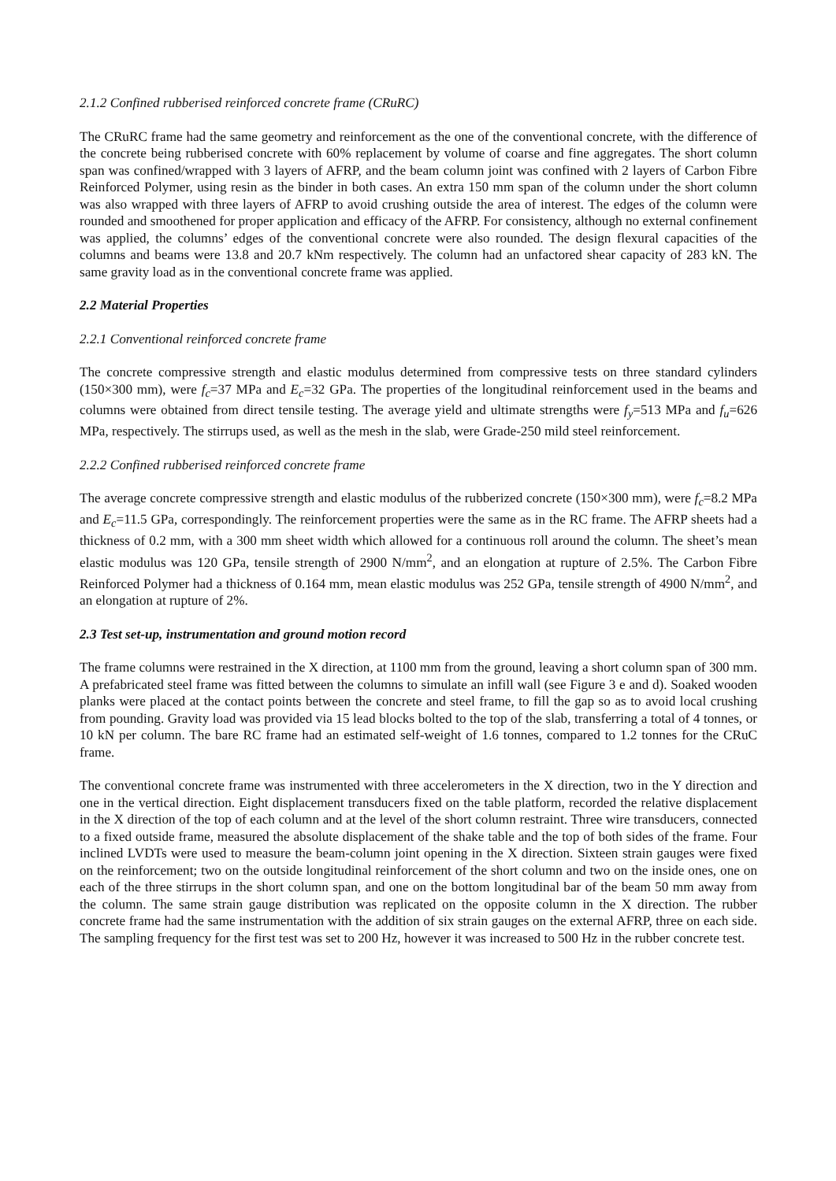2.1.2 Confined rubberised reinforced concrete frame (CRuRC)
The CRuRC frame had the same geometry and reinforcement as the one of the conventional concrete, with the difference of the concrete being rubberised concrete with 60% replacement by volume of coarse and fine aggregates. The short column span was confined/wrapped with 3 layers of AFRP, and the beam column joint was confined with 2 layers of Carbon Fibre Reinforced Polymer, using resin as the binder in both cases. An extra 150 mm span of the column under the short column was also wrapped with three layers of AFRP to avoid crushing outside the area of interest. The edges of the column were rounded and smoothened for proper application and efficacy of the AFRP. For consistency, although no external confinement was applied, the columns’ edges of the conventional concrete were also rounded. The design flexural capacities of the columns and beams were 13.8 and 20.7 kNm respectively. The column had an unfactored shear capacity of 283 kN. The same gravity load as in the conventional concrete frame was applied.
2.2 Material Properties
2.2.1 Conventional reinforced concrete frame
The concrete compressive strength and elastic modulus determined from compressive tests on three standard cylinders (150×300 mm), were f<sub>c</sub>=37 MPa and E<sub>c</sub>=32 GPa. The properties of the longitudinal reinforcement used in the beams and columns were obtained from direct tensile testing. The average yield and ultimate strengths were f<sub>y</sub>=513 MPa and f<sub>u</sub>=626 MPa, respectively. The stirrups used, as well as the mesh in the slab, were Grade-250 mild steel reinforcement.
2.2.2 Confined rubberised reinforced concrete frame
The average concrete compressive strength and elastic modulus of the rubberized concrete (150×300 mm), were f<sub>c</sub>=8.2 MPa and E<sub>c</sub>=11.5 GPa, correspondingly. The reinforcement properties were the same as in the RC frame. The AFRP sheets had a thickness of 0.2 mm, with a 300 mm sheet width which allowed for a continuous roll around the column. The sheet’s mean elastic modulus was 120 GPa, tensile strength of 2900 N/mm<sup>2</sup>, and an elongation at rupture of 2.5%. The Carbon Fibre Reinforced Polymer had a thickness of 0.164 mm, mean elastic modulus was 252 GPa, tensile strength of 4900 N/mm<sup>2</sup>, and an elongation at rupture of 2%.
2.3 Test set-up, instrumentation and ground motion record
The frame columns were restrained in the X direction, at 1100 mm from the ground, leaving a short column span of 300 mm. A prefabricated steel frame was fitted between the columns to simulate an infill wall (see Figure 3 e and d). Soaked wooden planks were placed at the contact points between the concrete and steel frame, to fill the gap so as to avoid local crushing from pounding. Gravity load was provided via 15 lead blocks bolted to the top of the slab, transferring a total of 4 tonnes, or 10 kN per column. The bare RC frame had an estimated self-weight of 1.6 tonnes, compared to 1.2 tonnes for the CRuC frame.
The conventional concrete frame was instrumented with three accelerometers in the X direction, two in the Y direction and one in the vertical direction. Eight displacement transducers fixed on the table platform, recorded the relative displacement in the X direction of the top of each column and at the level of the short column restraint. Three wire transducers, connected to a fixed outside frame, measured the absolute displacement of the shake table and the top of both sides of the frame. Four inclined LVDTs were used to measure the beam-column joint opening in the X direction. Sixteen strain gauges were fixed on the reinforcement; two on the outside longitudinal reinforcement of the short column and two on the inside ones, one on each of the three stirrups in the short column span, and one on the bottom longitudinal bar of the beam 50 mm away from the column. The same strain gauge distribution was replicated on the opposite column in the X direction. The rubber concrete frame had the same instrumentation with the addition of six strain gauges on the external AFRP, three on each side. The sampling frequency for the first test was set to 200 Hz, however it was increased to 500 Hz in the rubber concrete test.